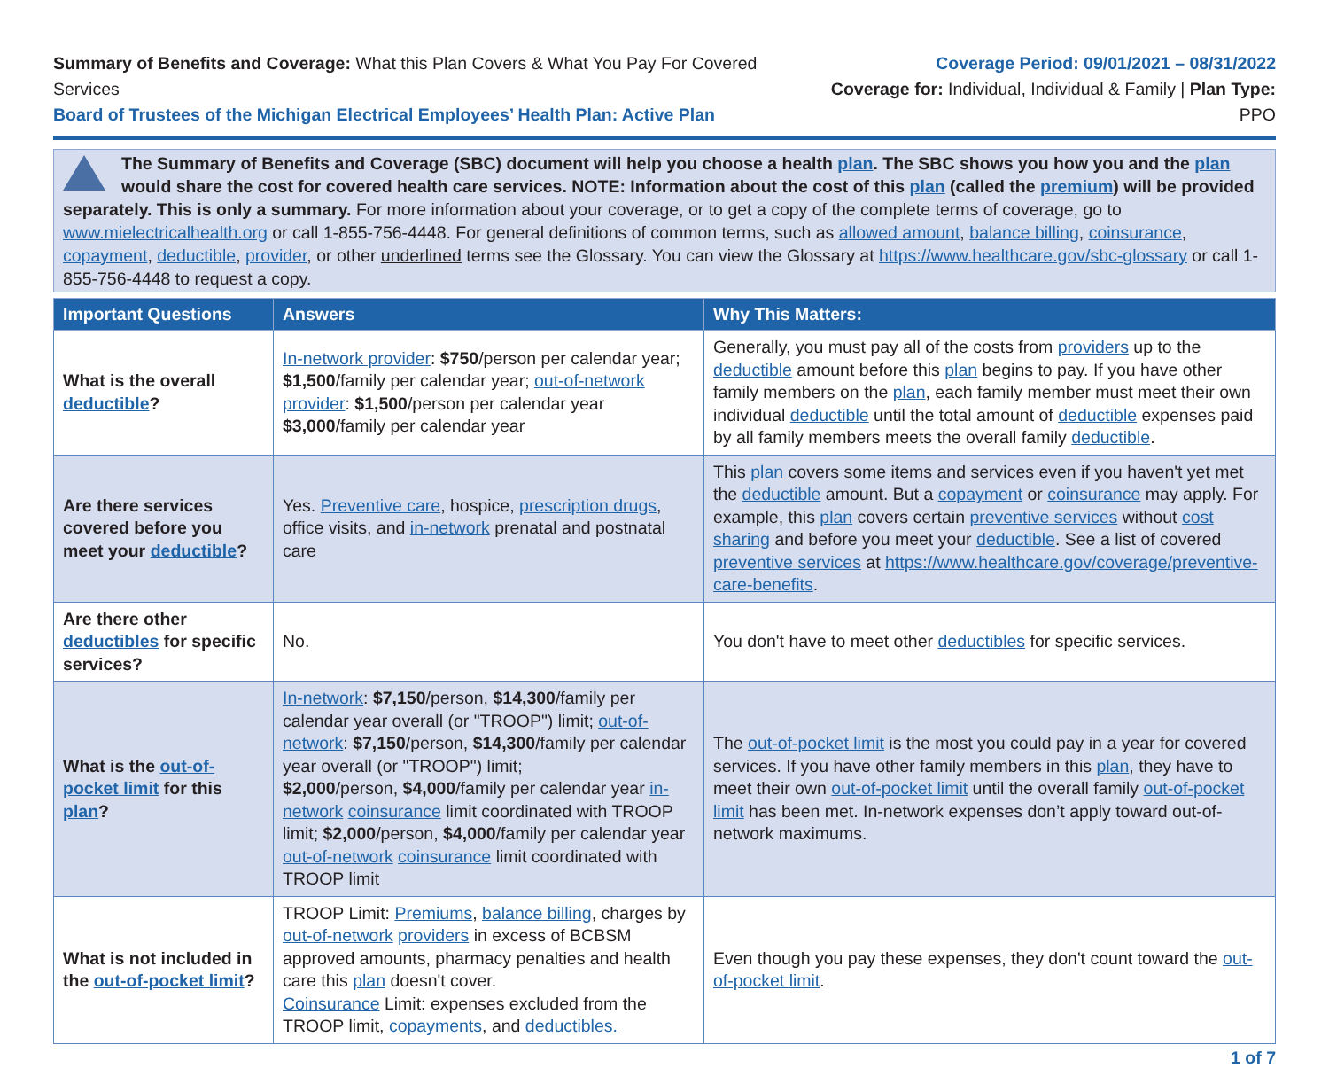Summary of Benefits and Coverage: What this Plan Covers & What You Pay For Covered Services
Board of Trustees of the Michigan Electrical Employees’ Health Plan: Active Plan
Coverage Period: 09/01/2021 – 08/31/2022
Coverage for: Individual, Individual & Family | Plan Type: PPO
The Summary of Benefits and Coverage (SBC) document will help you choose a health plan. The SBC shows you how you and the plan would share the cost for covered health care services. NOTE: Information about the cost of this plan (called the premium) will be provided separately. This is only a summary. For more information about your coverage, or to get a copy of the complete terms of coverage, go to www.mielectricalhealth.org or call 1-855-756-4448. For general definitions of common terms, such as allowed amount, balance billing, coinsurance, copayment, deductible, provider, or other underlined terms see the Glossary. You can view the Glossary at https://www.healthcare.gov/sbc-glossary or call 1-855-756-4448 to request a copy.
| Important Questions | Answers | Why This Matters: |
| --- | --- | --- |
| What is the overall deductible ? | In-network provider : $750 /person per calendar year; $1,500 /family per calendar year; out-of-network provider : $1,500 /person per calendar year $3,000 /family per calendar year | Generally, you must pay all of the costs from providers up to the deductible amount before this plan begins to pay. If you have other family members on the plan , each family member must meet their own individual deductible until the total amount of deductible expenses paid by all family members meets the overall family deductible . |
| Are there services covered before you meet your deductible ? | Yes. Preventive care , hospice, prescription drugs , office visits, and in-network prenatal and postnatal care | This plan covers some items and services even if you haven't yet met the deductible amount. But a copayment or coinsurance may apply. For example, this plan covers certain preventive services without cost sharing and before you meet your deductible . See a list of covered preventive services at https://www.healthcare.gov/coverage/preventive-care-benefits . |
| Are there other deductibles for specific services? | No. | You don't have to meet other deductibles for specific services. |
| What is the out-of-pocket limit for this plan ? | In-network : $7,150 /person, $14,300 /family per calendar year overall (or "TROOP") limit; out-of-network : $7,150 /person, $14,300 /family per calendar year overall (or "TROOP") limit; $2,000 /person, $4,000 /family per calendar year in-network coinsurance limit coordinated with TROOP limit; $2,000 /person, $4,000 /family per calendar year out-of-network coinsurance limit coordinated with TROOP limit | The out-of-pocket limit is the most you could pay in a year for covered services. If you have other family members in this plan , they have to meet their own out-of-pocket limit until the overall family out-of-pocket limit has been met. In-network expenses don’t apply toward out-of-network maximums. |
| What is not included in the out-of-pocket limit ? | TROOP Limit: Premiums , balance billing , charges by out-of-network providers in excess of BCBSM approved amounts, pharmacy penalties and health care this plan doesn't cover. Coinsurance Limit: expenses excluded from the TROOP limit, copayments , and deductibles. | Even though you pay these expenses, they don't count toward the out-of-pocket limit . |
1 of 7